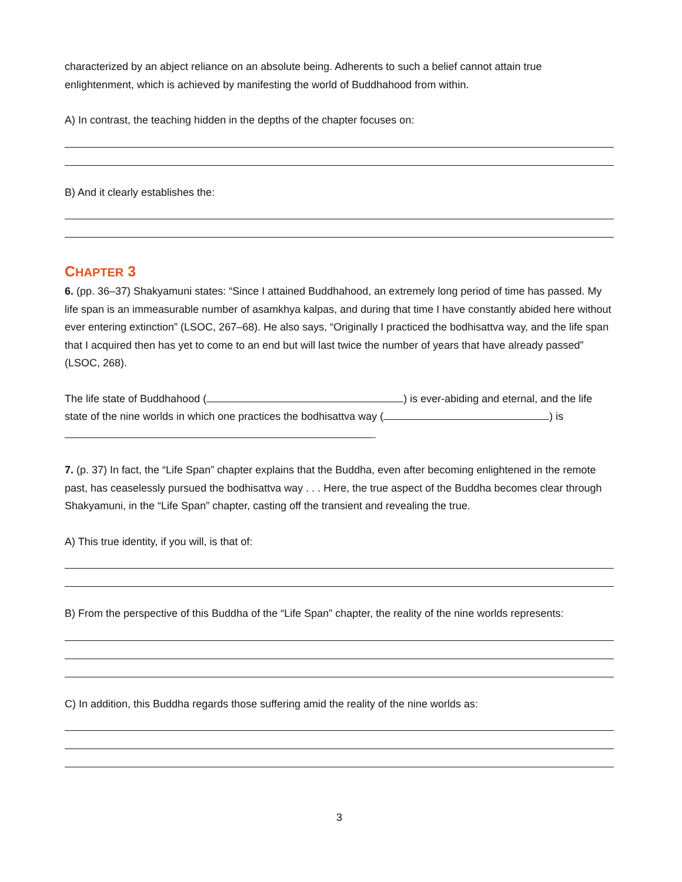characterized by an abject reliance on an absolute being. Adherents to such a belief cannot attain true enlightenment, which is achieved by manifesting the world of Buddhahood from within.
A) In contrast, the teaching hidden in the depths of the chapter focuses on:
B) And it clearly establishes the:
CHAPTER 3
6. (pp. 36–37) Shakyamuni states: “Since I attained Buddhahood, an extremely long period of time has passed. My life span is an immeasurable number of asamkhya kalpas, and during that time I have constantly abided here without ever entering extinction” (LSOC, 267–68). He also says, “Originally I practiced the bodhisattva way, and the life span that I acquired then has yet to come to an end but will last twice the number of years that have already passed” (LSOC, 268).
The life state of Buddhahood ( ) is ever-abiding and eternal, and the life state of the nine worlds in which one practices the bodhisattva way ( ) is .
7. (p. 37) In fact, the “Life Span” chapter explains that the Buddha, even after becoming enlightened in the remote past, has ceaselessly pursued the bodhisattva way . . . Here, the true aspect of the Buddha becomes clear through Shakyamuni, in the “Life Span” chapter, casting off the transient and revealing the true.
A) This true identity, if you will, is that of:
B) From the perspective of this Buddha of the “Life Span” chapter, the reality of the nine worlds represents:
C) In addition, this Buddha regards those suffering amid the reality of the nine worlds as:
3